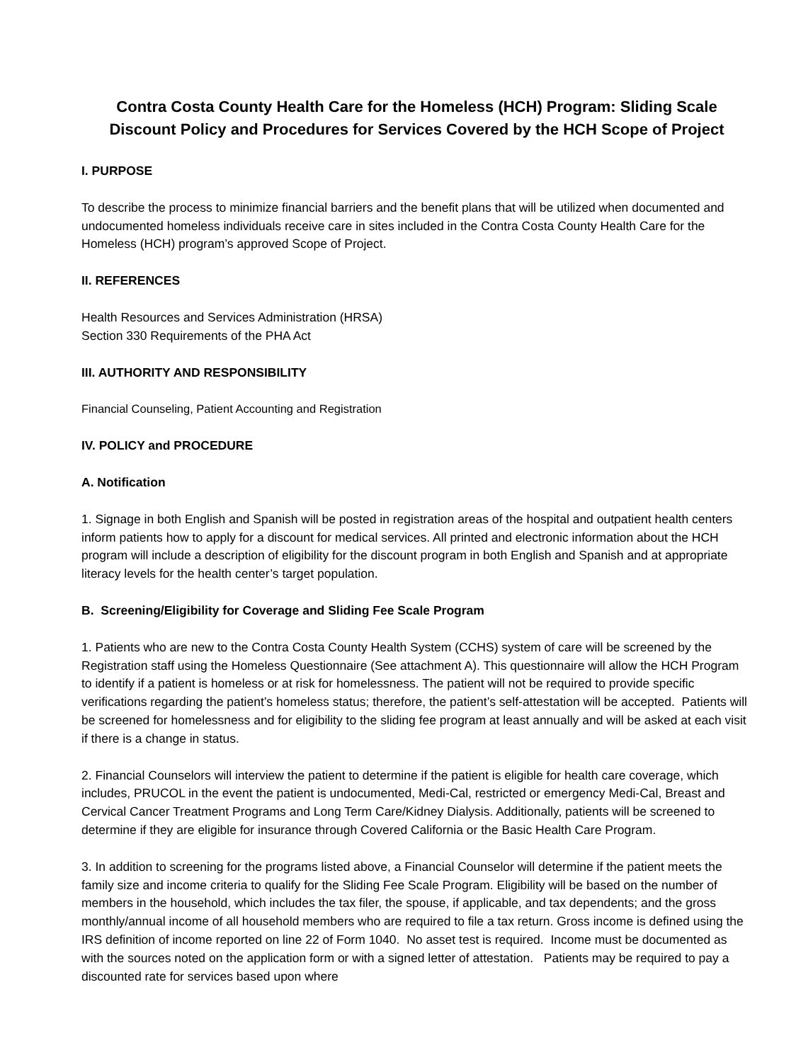Contra Costa County Health Care for the Homeless (HCH) Program: Sliding Scale Discount Policy and Procedures for Services Covered by the HCH Scope of Project
I. PURPOSE
To describe the process to minimize financial barriers and the benefit plans that will be utilized when documented and undocumented homeless individuals receive care in sites included in the Contra Costa County Health Care for the Homeless (HCH) program’s approved Scope of Project.
II. REFERENCES
Health Resources and Services Administration (HRSA)
Section 330 Requirements of the PHA Act
III. AUTHORITY AND RESPONSIBILITY
Financial Counseling, Patient Accounting and Registration
IV. POLICY and PROCEDURE
A. Notification
1. Signage in both English and Spanish will be posted in registration areas of the hospital and outpatient health centers inform patients how to apply for a discount for medical services. All printed and electronic information about the HCH program will include a description of eligibility for the discount program in both English and Spanish and at appropriate literacy levels for the health center’s target population.
B. Screening/Eligibility for Coverage and Sliding Fee Scale Program
1. Patients who are new to the Contra Costa County Health System (CCHS) system of care will be screened by the Registration staff using the Homeless Questionnaire (See attachment A). This questionnaire will allow the HCH Program to identify if a patient is homeless or at risk for homelessness. The patient will not be required to provide specific verifications regarding the patient’s homeless status; therefore, the patient’s self-attestation will be accepted. Patients will be screened for homelessness and for eligibility to the sliding fee program at least annually and will be asked at each visit if there is a change in status.
2. Financial Counselors will interview the patient to determine if the patient is eligible for health care coverage, which includes, PRUCOL in the event the patient is undocumented, Medi-Cal, restricted or emergency Medi-Cal, Breast and Cervical Cancer Treatment Programs and Long Term Care/Kidney Dialysis. Additionally, patients will be screened to determine if they are eligible for insurance through Covered California or the Basic Health Care Program.
3. In addition to screening for the programs listed above, a Financial Counselor will determine if the patient meets the family size and income criteria to qualify for the Sliding Fee Scale Program. Eligibility will be based on the number of members in the household, which includes the tax filer, the spouse, if applicable, and tax dependents; and the gross monthly/annual income of all household members who are required to file a tax return. Gross income is defined using the IRS definition of income reported on line 22 of Form 1040. No asset test is required. Income must be documented as with the sources noted on the application form or with a signed letter of attestation. Patients may be required to pay a discounted rate for services based upon where